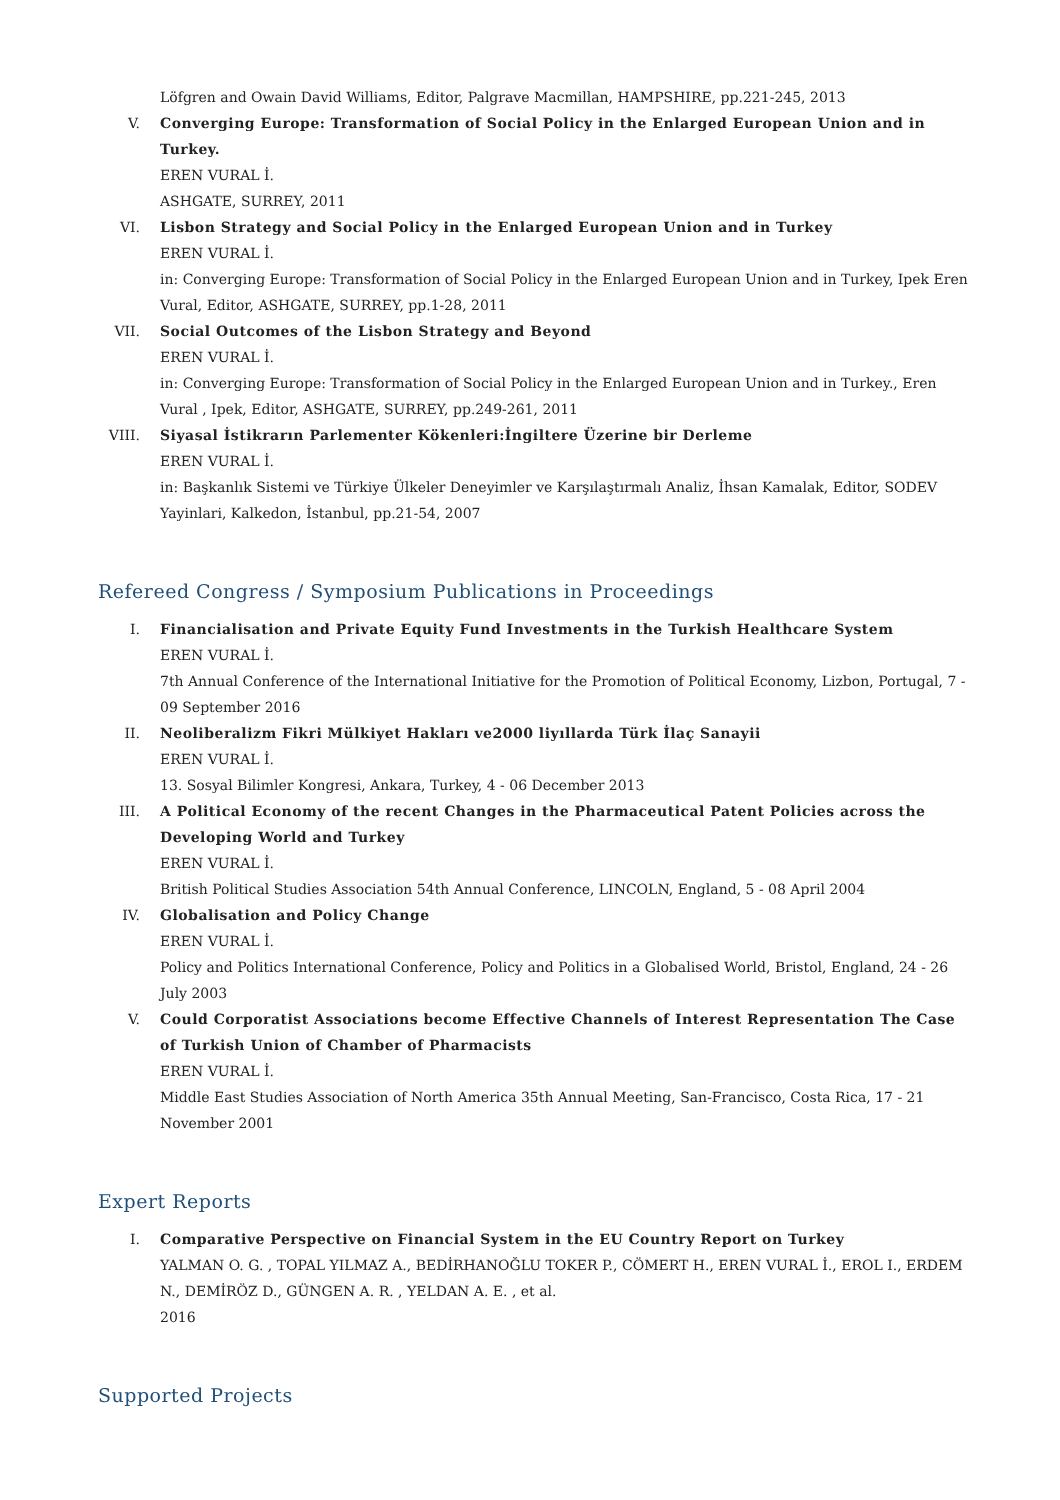Löfgren and Owain David Williams, Editor, Palgrave Macmillan, HAMPSHIRE, pp.221-245, 2013
V. Converging Europe: Transformation of Social Policy in the Enlarged European Union and in Turkey.
EREN VURAL İ.
ASHGATE, SURREY, 2011
VI. Lisbon Strategy and Social Policy in the Enlarged European Union and in Turkey
EREN VURAL İ.
in: Converging Europe: Transformation of Social Policy in the Enlarged European Union and in Turkey, Ipek Eren Vural, Editor, ASHGATE, SURREY, pp.1-28, 2011
VII. Social Outcomes of the Lisbon Strategy and Beyond
EREN VURAL İ.
in: Converging Europe: Transformation of Social Policy in the Enlarged European Union and in Turkey., Eren Vural , Ipek, Editor, ASHGATE, SURREY, pp.249-261, 2011
VIII. Siyasal İstikrarın Parlementer Kökenleri:İngiltere Üzerine bir Derleme
EREN VURAL İ.
in: Başkanlık Sistemi ve Türkiye Ülkeler Deneyimler ve Karşılaştırmalı Analiz, İhsan Kamalak, Editor, SODEV Yayinlari, Kalkedon, İstanbul, pp.21-54, 2007
Refereed Congress / Symposium Publications in Proceedings
I. Financialisation and Private Equity Fund Investments in the Turkish Healthcare System
EREN VURAL İ.
7th Annual Conference of the International Initiative for the Promotion of Political Economy, Lizbon, Portugal, 7 - 09 September 2016
II. Neoliberalizm Fikri Mülkiyet Hakları ve2000 liyıllarda Türk İlaç Sanayii
EREN VURAL İ.
13. Sosyal Bilimler Kongresi, Ankara, Turkey, 4 - 06 December 2013
III. A Political Economy of the recent Changes in the Pharmaceutical Patent Policies across the Developing World and Turkey
EREN VURAL İ.
British Political Studies Association 54th Annual Conference, LINCOLN, England, 5 - 08 April 2004
IV. Globalisation and Policy Change
EREN VURAL İ.
Policy and Politics International Conference, Policy and Politics in a Globalised World, Bristol, England, 24 - 26 July 2003
V. Could Corporatist Associations become Effective Channels of Interest Representation The Case of Turkish Union of Chamber of Pharmacists
EREN VURAL İ.
Middle East Studies Association of North America 35th Annual Meeting, San-Francisco, Costa Rica, 17 - 21 November 2001
Expert Reports
I. Comparative Perspective on Financial System in the EU Country Report on Turkey
YALMAN O. G. , TOPAL YILMAZ A., BEDİRHANOĞLU TOKER P., CÖMERT H., EREN VURAL İ., EROL I., ERDEM N., DEMİRÖZ D., GÜNGEN A. R. , YELDAN A. E. , et al.
2016
Supported Projects